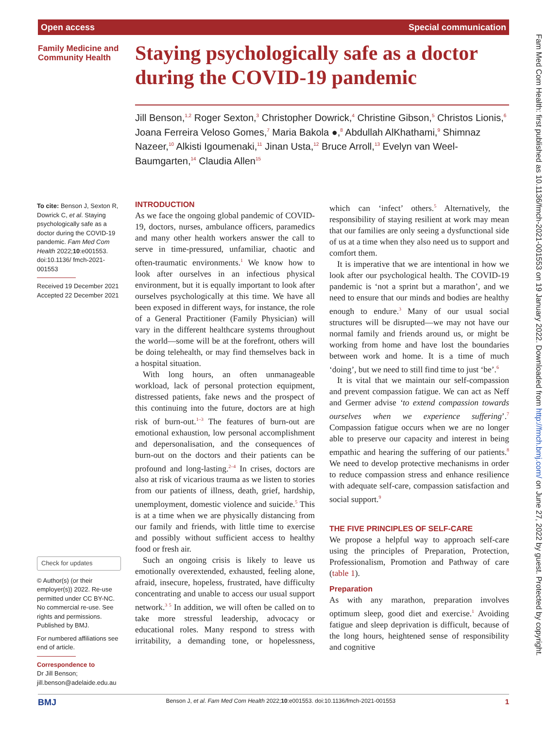Open access Special communication
Family Medicine and
Community Health
Staying psychologically safe as a doctor during the COVID-19 pandemic
Jill Benson,<sup>1,2</sup> Roger Sexton,<sup>3</sup> Christopher Dowrick,<sup>4</sup> Christine Gibson,<sup>5</sup> Christos Lionis,<sup>6</sup> Joana Ferreira Veloso Gomes,<sup>7</sup> Maria Bakola ●,<sup>8</sup> Abdullah AlKhathami,<sup>9</sup> Shimnaz Nazeer,<sup>10</sup> Alkisti Igoumenaki,<sup>11</sup> Jinan Usta,<sup>12</sup> Bruce Arroll,<sup>13</sup> Evelyn van Weel-Baumgarten,<sup>14</sup> Claudia Allen<sup>15</sup>
To cite: Benson J, Sexton R, Dowrick C, et al. Staying psychologically safe as a doctor during the COVID-19 pandemic. Fam Med Com Health 2022;10:e001553. doi:10.1136/ fmch-2021-001553
Received 19 December 2021
Accepted 22 December 2021
Check for updates
© Author(s) (or their employer(s)) 2022. Re-use permitted under CC BY-NC. No commercial re-use. See rights and permissions. Published by BMJ.
For numbered affiliations see end of article.
Correspondence to
Dr Jill Benson;
jill.benson@adelaide.edu.au
INTRODUCTION
As we face the ongoing global pandemic of COVID-19, doctors, nurses, ambulance officers, paramedics and many other health workers answer the call to serve in time-pressured, unfamiliar, chaotic and often-traumatic environments.<sup>1</sup> We know how to look after ourselves in an infectious physical environment, but it is equally important to look after ourselves psychologically at this time. We have all been exposed in different ways, for instance, the role of a General Practitioner (Family Physician) will vary in the different healthcare systems throughout the world—some will be at the forefront, others will be doing telehealth, or may find themselves back in a hospital situation.
With long hours, an often unmanageable workload, lack of personal protection equipment, distressed patients, fake news and the prospect of this continuing into the future, doctors are at high risk of burn-out.<sup>1–3</sup> The features of burn-out are emotional exhaustion, low personal accomplishment and depersonalisation, and the consequences of burn-out on the doctors and their patients can be profound and long-lasting.<sup>2–4</sup> In crises, doctors are also at risk of vicarious trauma as we listen to stories from our patients of illness, death, grief, hardship, unemployment, domestic violence and suicide.<sup>5</sup> This is at a time when we are physically distancing from our family and friends, with little time to exercise and possibly without sufficient access to healthy food or fresh air.
Such an ongoing crisis is likely to leave us emotionally overextended, exhausted, feeling alone, afraid, insecure, hopeless, frustrated, have difficulty concentrating and unable to access our usual support network.<sup>3 5</sup> In addition, we will often be called on to take more stressful leadership, advocacy or educational roles. Many respond to stress with irritability, a demanding tone, or hopelessness, which can ‘infect’ others.<sup>5</sup> Alternatively, the responsibility of staying resilient at work may mean that our families are only seeing a dysfunctional side of us at a time when they also need us to support and comfort them.
It is imperative that we are intentional in how we look after our psychological health. The COVID-19 pandemic is ‘not a sprint but a marathon’, and we need to ensure that our minds and bodies are healthy enough to endure.<sup>3</sup> Many of our usual social structures will be disrupted—we may not have our normal family and friends around us, or might be working from home and have lost the boundaries between work and home. It is a time of much ‘doing’, but we need to still find time to just ‘be’.<sup>6</sup>
It is vital that we maintain our self-compassion and prevent compassion fatigue. We can act as Neff and Germer advise ‘to extend compassion towards ourselves when we experience suffering’.<sup>7</sup> Compassion fatigue occurs when we are no longer able to preserve our capacity and interest in being empathic and hearing the suffering of our patients.<sup>8</sup> We need to develop protective mechanisms in order to reduce compassion stress and enhance resilience with adequate self-care, compassion satisfaction and social support.<sup>9</sup>
THE FIVE PRINCIPLES OF SELF-CARE
We propose a helpful way to approach self-care using the principles of Preparation, Protection, Professionalism, Promotion and Pathway of care (table 1).
Preparation
As with any marathon, preparation involves optimum sleep, good diet and exercise.<sup>1</sup> Avoiding fatigue and sleep deprivation is difficult, because of the long hours, heightened sense of responsibility and cognitive
BMJ Benson J, et al. Fam Med Com Health 2022;10:e001553. doi:10.1136/fmch-2021-001553 1
Fam Med Com Health: first published as 10.1136/fmch-2021-001553 on 19 January 2022. Downloaded from http://fmch.bmj.com/ on June 27, 2022 by guest. Protected by copyright.